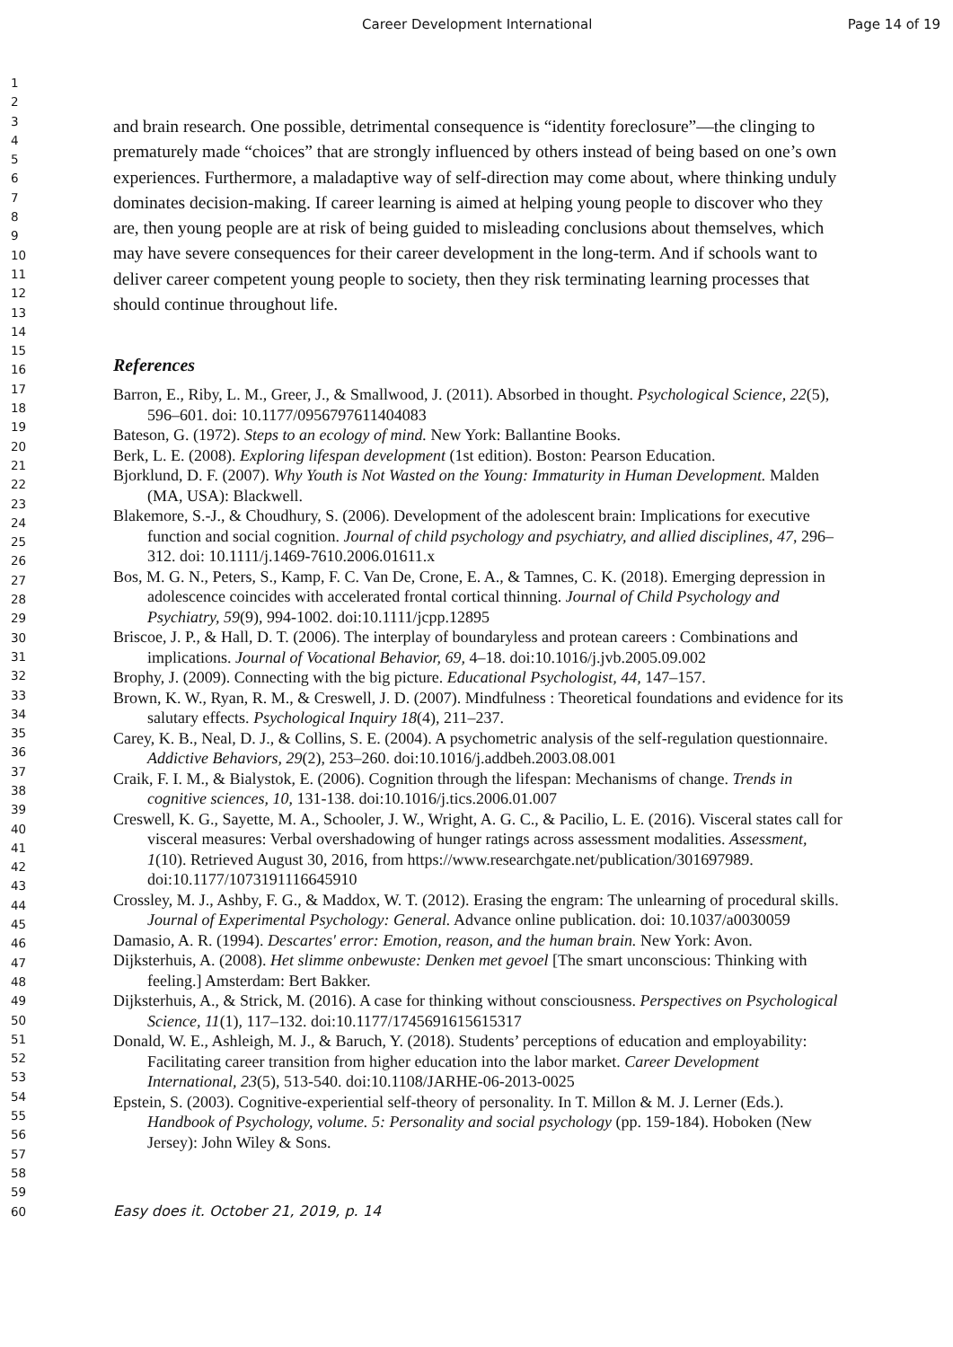Career Development International Page 14 of 19
1
2
3
4
5
6
7
8
9
10
11
12
13
14
15
16
17
18
19
20
21
22
23
24
25
26
27
28
29
30
31
32
33
34
35
36
37
38
39
40
41
42
43
44
45
46
47
48
49
50
51
52
53
54
55
56
57
58
59
60
and brain research. One possible, detrimental consequence is “identity foreclosure”—the clinging to prematurely made “choices” that are strongly influenced by others instead of being based on one’s own experiences. Furthermore, a maladaptive way of self-direction may come about, where thinking unduly dominates decision-making. If career learning is aimed at helping young people to discover who they are, then young people are at risk of being guided to misleading conclusions about themselves, which may have severe consequences for their career development in the long-term. And if schools want to deliver career competent young people to society, then they risk terminating learning processes that should continue throughout life.
References
Barron, E., Riby, L. M., Greer, J., & Smallwood, J. (2011). Absorbed in thought. Psychological Science, 22(5), 596–601. doi: 10.1177/0956797611404083
Bateson, G. (1972). Steps to an ecology of mind. New York: Ballantine Books.
Berk, L. E. (2008). Exploring lifespan development (1st edition). Boston: Pearson Education.
Bjorklund, D. F. (2007). Why Youth is Not Wasted on the Young: Immaturity in Human Development. Malden (MA, USA): Blackwell.
Blakemore, S.-J., & Choudhury, S. (2006). Development of the adolescent brain: Implications for executive function and social cognition. Journal of child psychology and psychiatry, and allied disciplines, 47, 296–312. doi: 10.1111/j.1469-7610.2006.01611.x
Bos, M. G. N., Peters, S., Kamp, F. C. Van De, Crone, E. A., & Tamnes, C. K. (2018). Emerging depression in adolescence coincides with accelerated frontal cortical thinning. Journal of Child Psychology and Psychiatry, 59(9), 994-1002. doi:10.1111/jcpp.12895
Briscoe, J. P., & Hall, D. T. (2006). The interplay of boundaryless and protean careers : Combinations and implications. Journal of Vocational Behavior, 69, 4–18. doi:10.1016/j.jvb.2005.09.002
Brophy, J. (2009). Connecting with the big picture. Educational Psychologist, 44, 147–157.
Brown, K. W., Ryan, R. M., & Creswell, J. D. (2007). Mindfulness : Theoretical foundations and evidence for its salutary effects. Psychological Inquiry 18(4), 211–237.
Carey, K. B., Neal, D. J., & Collins, S. E. (2004). A psychometric analysis of the self-regulation questionnaire. Addictive Behaviors, 29(2), 253–260. doi:10.1016/j.addbeh.2003.08.001
Craik, F. I. M., & Bialystok, E. (2006). Cognition through the lifespan: Mechanisms of change. Trends in cognitive sciences, 10, 131-138. doi:10.1016/j.tics.2006.01.007
Creswell, K. G., Sayette, M. A., Schooler, J. W., Wright, A. G. C., & Pacilio, L. E. (2016). Visceral states call for visceral measures: Verbal overshadowing of hunger ratings across assessment modalities. Assessment, 1(10). Retrieved August 30, 2016, from https://www.researchgate.net/publication/301697989. doi:10.1177/1073191116645910
Crossley, M. J., Ashby, F. G., & Maddox, W. T. (2012). Erasing the engram: The unlearning of procedural skills. Journal of Experimental Psychology: General. Advance online publication. doi: 10.1037/a0030059
Damasio, A. R. (1994). Descartes' error: Emotion, reason, and the human brain. New York: Avon.
Dijksterhuis, A. (2008). Het slimme onbewuste: Denken met gevoel [The smart unconscious: Thinking with feeling.] Amsterdam: Bert Bakker.
Dijksterhuis, A., & Strick, M. (2016). A case for thinking without consciousness. Perspectives on Psychological Science, 11(1), 117–132. doi:10.1177/1745691615615317
Donald, W. E., Ashleigh, M. J., & Baruch, Y. (2018). Students’ perceptions of education and employability: Facilitating career transition from higher education into the labor market. Career Development International, 23(5), 513-540. doi:10.1108/JARHE-06-2013-0025
Epstein, S. (2003). Cognitive-experiential self-theory of personality. In T. Millon & M. J. Lerner (Eds.). Handbook of Psychology, volume. 5: Personality and social psychology (pp. 159-184). Hoboken (New Jersey): John Wiley & Sons.
Easy does it. October 21, 2019, p. 14